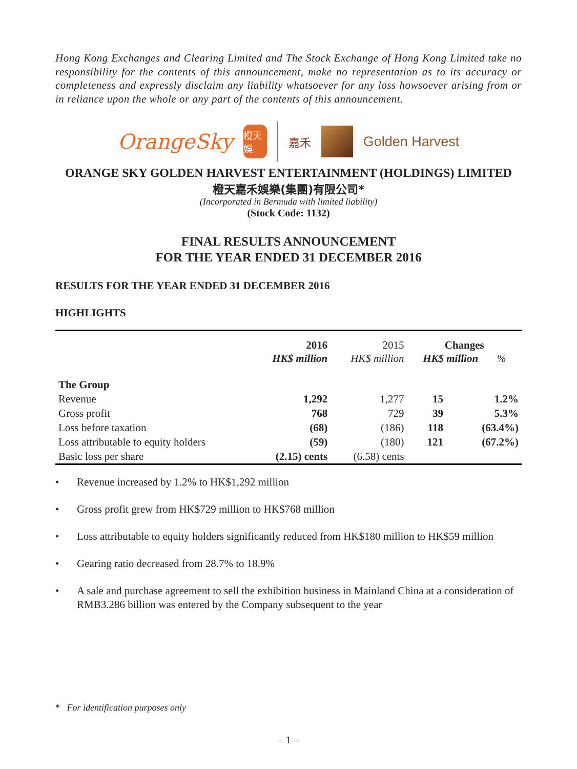Hong Kong Exchanges and Clearing Limited and The Stock Exchange of Hong Kong Limited take no responsibility for the contents of this announcement, make no representation as to its accuracy or completeness and expressly disclaim any liability whatsoever for any loss howsoever arising from or in reliance upon the whole or any part of the contents of this announcement.
OrangeSky
橙天娛
嘉禾
Golden Harvest
ORANGE SKY GOLDEN HARVEST ENTERTAINMENT (HOLDINGS) LIMITED
橙天嘉禾娛樂(集團)有限公司*
(Incorporated in Bermuda with limited liability)
(Stock Code: 1132)
FINAL RESULTS ANNOUNCEMENT
FOR THE YEAR ENDED 31 DECEMBER 2016
RESULTS FOR THE YEAR ENDED 31 DECEMBER 2016
HIGHLIGHTS
| | 2016 HK$ million | 2015 HK$ million | Changes HK$ million % | |
| --- | --- | --- | --- | --- |
| The Group | | | | |
| Revenue | 1,292 | 1,277 | 15 | 1.2% |
| Gross profit | 768 | 729 | 39 | 5.3% |
| Loss before taxation | (68) | (186) | 118 | (63.4%) |
| Loss attributable to equity holders | (59) | (180) | 121 | (67.2%) |
| Basic loss per share | (2.15) cents | (6.58) cents | | |
• Revenue increased by 1.2% to HK$1,292 million
• Gross profit grew from HK$729 million to HK$768 million
• Loss attributable to equity holders significantly reduced from HK$180 million to HK$59 million
• Gearing ratio decreased from 28.7% to 18.9%
• A sale and purchase agreement to sell the exhibition business in Mainland China at a consideration of RMB3.286 billion was entered by the Company subsequent to the year
* For identification purposes only
– 1 –